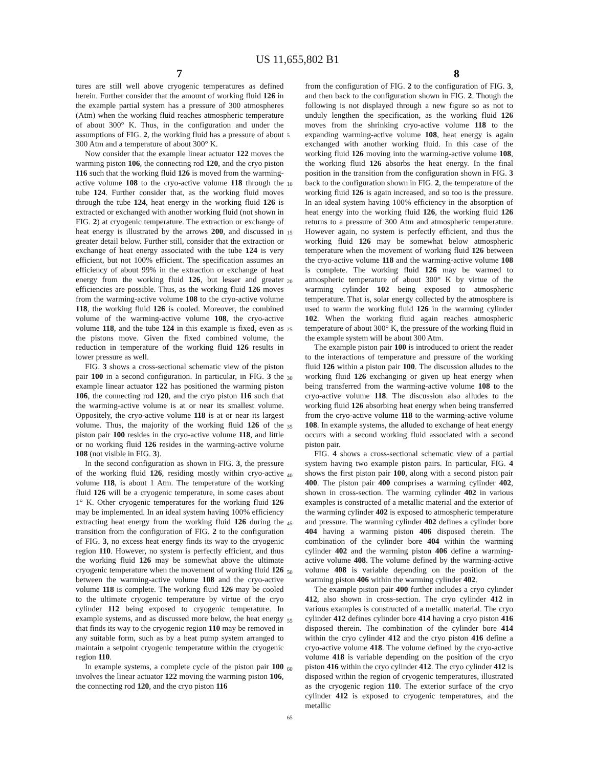US 11,655,802 B1
7 8
tures are still well above cryogenic temperatures as defined herein. Further consider that the amount of working fluid 126 in the example partial system has a pressure of 300 atmospheres (Atm) when the working fluid reaches atmospheric temperature of about 300° K. Thus, in the configuration and under the assumptions of FIG. 2, the working fluid has a pressure of about 300 Atm and a temperature of about 300° K.
Now consider that the example linear actuator 122 moves the warming piston 106, the connecting rod 120, and the cryo piston 116 such that the working fluid 126 is moved from the warming-active volume 108 to the cryo-active volume 118 through the tube 124. Further consider that, as the working fluid moves through the tube 124, heat energy in the working fluid 126 is extracted or exchanged with another working fluid (not shown in FIG. 2) at cryogenic temperature. The extraction or exchange of heat energy is illustrated by the arrows 200, and discussed in greater detail below. Further still, consider that the extraction or exchange of heat energy associated with the tube 124 is very efficient, but not 100% efficient. The specification assumes an efficiency of about 99% in the extraction or exchange of heat energy from the working fluid 126, but lesser and greater efficiencies are possible. Thus, as the working fluid 126 moves from the warming-active volume 108 to the cryo-active volume 118, the working fluid 126 is cooled. Moreover, the combined volume of the warming-active volume 108, the cryo-active volume 118, and the tube 124 in this example is fixed, even as the pistons move. Given the fixed combined volume, the reduction in temperature of the working fluid 126 results in lower pressure as well.
FIG. 3 shows a cross-sectional schematic view of the piston pair 100 in a second configuration. In particular, in FIG. 3 the example linear actuator 122 has positioned the warming piston 106, the connecting rod 120, and the cryo piston 116 such that the warming-active volume is at or near its smallest volume. Oppositely, the cryo-active volume 118 is at or near its largest volume. Thus, the majority of the working fluid 126 of the piston pair 100 resides in the cryo-active volume 118, and little or no working fluid 126 resides in the warming-active volume 108 (not visible in FIG. 3).
In the second configuration as shown in FIG. 3, the pressure of the working fluid 126, residing mostly within cryo-active volume 118, is about 1 Atm. The temperature of the working fluid 126 will be a cryogenic temperature, in some cases about 1° K. Other cryogenic temperatures for the working fluid 126 may be implemented. In an ideal system having 100% efficiency extracting heat energy from the working fluid 126 during the transition from the configuration of FIG. 2 to the configuration of FIG. 3, no excess heat energy finds its way to the cryogenic region 110. However, no system is perfectly efficient, and thus the working fluid 126 may be somewhat above the ultimate cryogenic temperature when the movement of working fluid 126 between the warming-active volume 108 and the cryo-active volume 118 is complete. The working fluid 126 may be cooled to the ultimate cryogenic temperature by virtue of the cryo cylinder 112 being exposed to cryogenic temperature. In example systems, and as discussed more below, the heat energy that finds its way to the cryogenic region 110 may be removed in any suitable form, such as by a heat pump system arranged to maintain a setpoint cryogenic temperature within the cryogenic region 110.
In example systems, a complete cycle of the piston pair 100 involves the linear actuator 122 moving the warming piston 106, the connecting rod 120, and the cryo piston 116
5
10
15
20
25
30
35
40
45
50
55
60
65
from the configuration of FIG. 2 to the configuration of FIG. 3, and then back to the configuration shown in FIG. 2. Though the following is not displayed through a new figure so as not to unduly lengthen the specification, as the working fluid 126 moves from the shrinking cryo-active volume 118 to the expanding warming-active volume 108, heat energy is again exchanged with another working fluid. In this case of the working fluid 126 moving into the warming-active volume 108, the working fluid 126 absorbs the heat energy. In the final position in the transition from the configuration shown in FIG. 3 back to the configuration shown in FIG. 2, the temperature of the working fluid 126 is again increased, and so too is the pressure. In an ideal system having 100% efficiency in the absorption of heat energy into the working fluid 126, the working fluid 126 returns to a pressure of 300 Atm and atmospheric temperature. However again, no system is perfectly efficient, and thus the working fluid 126 may be somewhat below atmospheric temperature when the movement of working fluid 126 between the cryo-active volume 118 and the warming-active volume 108 is complete. The working fluid 126 may be warmed to atmospheric temperature of about 300° K by virtue of the warming cylinder 102 being exposed to atmospheric temperature. That is, solar energy collected by the atmosphere is used to warm the working fluid 126 in the warming cylinder 102. When the working fluid again reaches atmospheric temperature of about 300° K, the pressure of the working fluid in the example system will be about 300 Atm.
The example piston pair 100 is introduced to orient the reader to the interactions of temperature and pressure of the working fluid 126 within a piston pair 100. The discussion alludes to the working fluid 126 exchanging or given up heat energy when being transferred from the warming-active volume 108 to the cryo-active volume 118. The discussion also alludes to the working fluid 126 absorbing heat energy when being transferred from the cryo-active volume 118 to the warming-active volume 108. In example systems, the alluded to exchange of heat energy occurs with a second working fluid associated with a second piston pair.
FIG. 4 shows a cross-sectional schematic view of a partial system having two example piston pairs. In particular, FIG. 4 shows the first piston pair 100, along with a second piston pair 400. The piston pair 400 comprises a warming cylinder 402, shown in cross-section. The warming cylinder 402 in various examples is constructed of a metallic material and the exterior of the warming cylinder 402 is exposed to atmospheric temperature and pressure. The warming cylinder 402 defines a cylinder bore 404 having a warming piston 406 disposed therein. The combination of the cylinder bore 404 within the warming cylinder 402 and the warming piston 406 define a warming-active volume 408. The volume defined by the warming-active volume 408 is variable depending on the position of the warming piston 406 within the warming cylinder 402.
The example piston pair 400 further includes a cryo cylinder 412, also shown in cross-section. The cryo cylinder 412 in various examples is constructed of a metallic material. The cryo cylinder 412 defines cylinder bore 414 having a cryo piston 416 disposed therein. The combination of the cylinder bore 414 within the cryo cylinder 412 and the cryo piston 416 define a cryo-active volume 418. The volume defined by the cryo-active volume 418 is variable depending on the position of the cryo piston 416 within the cryo cylinder 412. The cryo cylinder 412 is disposed within the region of cryogenic temperatures, illustrated as the cryogenic region 110. The exterior surface of the cryo cylinder 412 is exposed to cryogenic temperatures, and the metallic